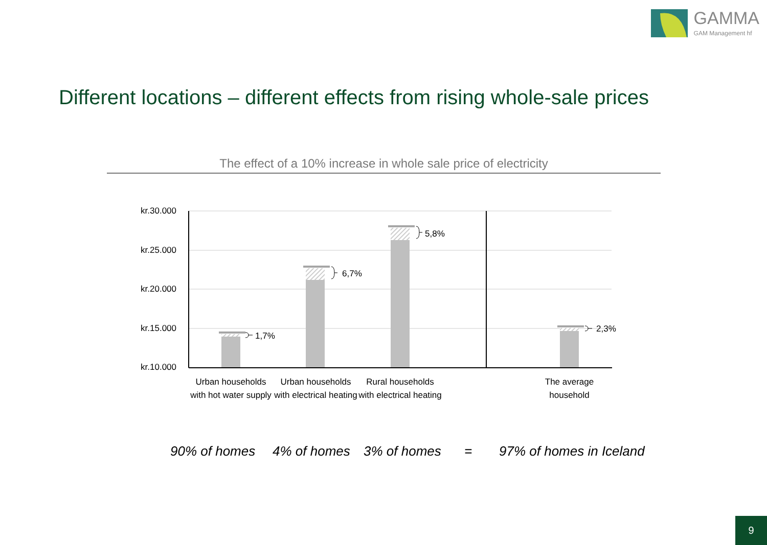GAMMA
GAM Management hf
Different locations – different effects from rising whole-sale prices
The effect of a 10% increase in whole sale price of electricity
kr.30.000
kr.25.000
kr.20.000
kr.15.000
kr.10.000
1,7%
6,7%
5,8%
2,3%
Urban households with hot water supply
Urban households with electrical heating
Rural households with electrical heating
The average household
90% of homes 4% of homes 3% of homes = 97% of homes in Iceland
9